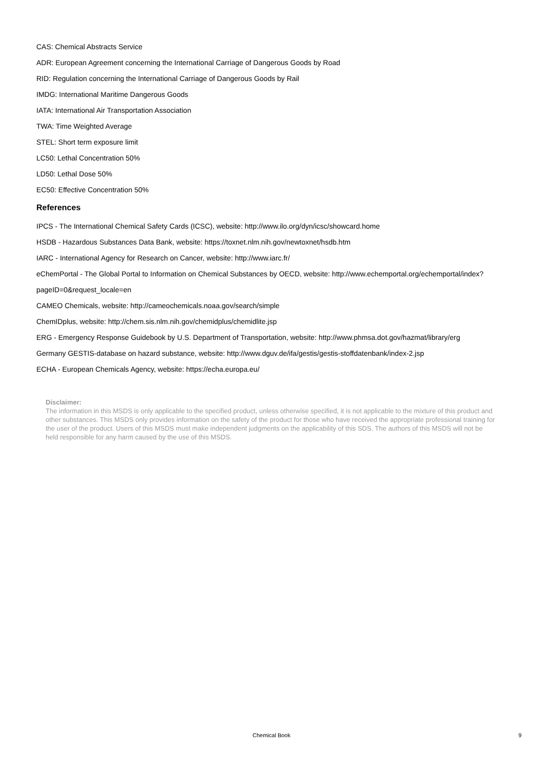CAS: Chemical Abstracts Service
ADR: European Agreement concerning the International Carriage of Dangerous Goods by Road
RID: Regulation concerning the International Carriage of Dangerous Goods by Rail
IMDG: International Maritime Dangerous Goods
IATA: International Air Transportation Association
TWA: Time Weighted Average
STEL: Short term exposure limit
LC50: Lethal Concentration 50%
LD50: Lethal Dose 50%
EC50: Effective Concentration 50%
References
IPCS - The International Chemical Safety Cards (ICSC), website: http://www.ilo.org/dyn/icsc/showcard.home
HSDB - Hazardous Substances Data Bank, website: https://toxnet.nlm.nih.gov/newtoxnet/hsdb.htm
IARC - International Agency for Research on Cancer, website: http://www.iarc.fr/
eChemPortal - The Global Portal to Information on Chemical Substances by OECD, website: http://www.echemportal.org/echemportal/index?
pageID=0&request_locale=en
CAMEO Chemicals, website: http://cameochemicals.noaa.gov/search/simple
ChemIDplus, website: http://chem.sis.nlm.nih.gov/chemidplus/chemidlite.jsp
ERG - Emergency Response Guidebook by U.S. Department of Transportation, website: http://www.phmsa.dot.gov/hazmat/library/erg
Germany GESTIS-database on hazard substance, website: http://www.dguv.de/ifa/gestis/gestis-stoffdatenbank/index-2.jsp
ECHA - European Chemicals Agency, website: https://echa.europa.eu/
Disclaimer:
The information in this MSDS is only applicable to the specified product, unless otherwise specified, it is not applicable to the mixture of this product and other substances. This MSDS only provides information on the safety of the product for those who have received the appropriate professional training for the user of the product. Users of this MSDS must make independent judgments on the applicability of this SDS. The authors of this MSDS will not be held responsible for any harm caused by the use of this MSDS.
Chemical Book
9